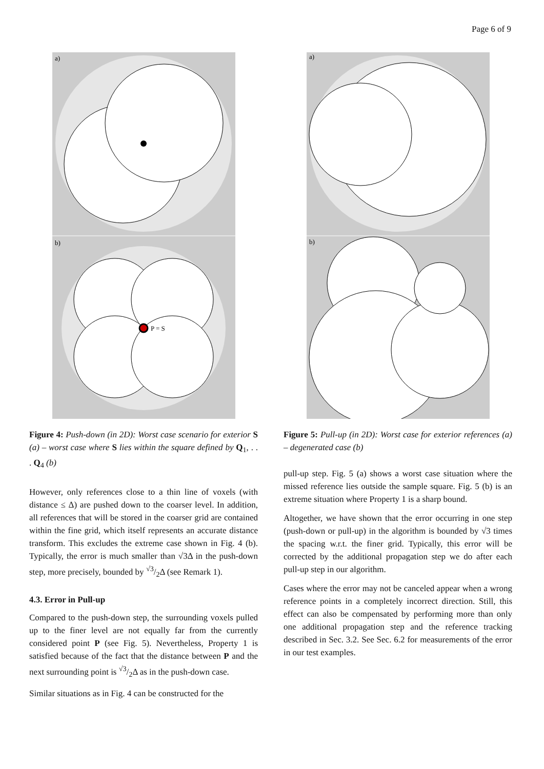Page 6 of 9
a)
b)
P = S
Figure 4: Push-down (in 2D): Worst case scenario for exterior S (a) – worst case where S lies within the square defined by Q<sub>1</sub>, . . . Q<sub>4</sub> (b)
However, only references close to a thin line of voxels (with distance ≤ Δ) are pushed down to the coarser level. In addition, all references that will be stored in the coarser grid are contained within the fine grid, which itself represents an accurate distance transform. This excludes the extreme case shown in Fig. 4 (b). Typically, the error is much smaller than √3Δ in the push-down step, more precisely, bounded by √3/2Δ (see Remark 1).
4.3. Error in Pull-up
Compared to the push-down step, the surrounding voxels pulled up to the finer level are not equally far from the currently considered point P (see Fig. 5). Nevertheless, Property 1 is satisfied because of the fact that the distance between P and the next surrounding point is √3/2Δ as in the push-down case.
Similar situations as in Fig. 4 can be constructed for the
a)
b)
Figure 5: Pull-up (in 2D): Worst case for exterior references (a) – degenerated case (b)
pull-up step. Fig. 5 (a) shows a worst case situation where the missed reference lies outside the sample square. Fig. 5 (b) is an extreme situation where Property 1 is a sharp bound.
Altogether, we have shown that the error occurring in one step (push-down or pull-up) in the algorithm is bounded by √3 times the spacing w.r.t. the finer grid. Typically, this error will be corrected by the additional propagation step we do after each pull-up step in our algorithm.
Cases where the error may not be canceled appear when a wrong reference points in a completely incorrect direction. Still, this effect can also be compensated by performing more than only one additional propagation step and the reference tracking described in Sec. 3.2. See Sec. 6.2 for measurements of the error in our test examples.